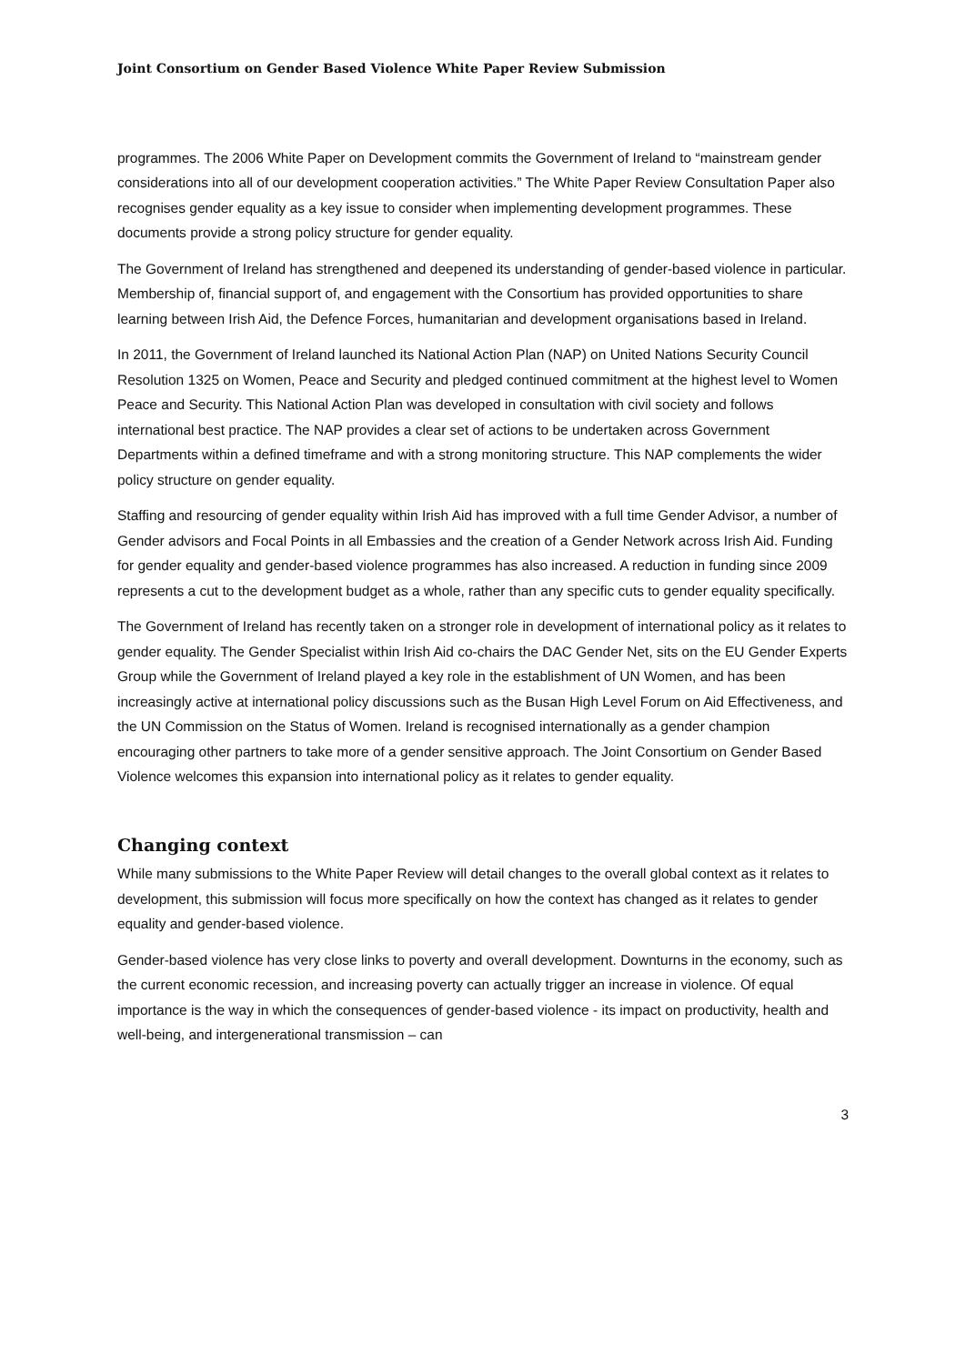Joint Consortium on Gender Based Violence White Paper Review Submission
programmes. The 2006 White Paper on Development commits the Government of Ireland to “mainstream gender considerations into all of our development cooperation activities.” The White Paper Review Consultation Paper also recognises gender equality as a key issue to consider when implementing development programmes. These documents provide a strong policy structure for gender equality.
The Government of Ireland has strengthened and deepened its understanding of gender-based violence in particular. Membership of, financial support of, and engagement with the Consortium has provided opportunities to share learning between Irish Aid, the Defence Forces, humanitarian and development organisations based in Ireland.
In 2011, the Government of Ireland launched its National Action Plan (NAP) on United Nations Security Council Resolution 1325 on Women, Peace and Security and pledged continued commitment at the highest level to Women Peace and Security. This National Action Plan was developed in consultation with civil society and follows international best practice. The NAP provides a clear set of actions to be undertaken across Government Departments within a defined timeframe and with a strong monitoring structure. This NAP complements the wider policy structure on gender equality.
Staffing and resourcing of gender equality within Irish Aid has improved with a full time Gender Advisor, a number of Gender advisors and Focal Points in all Embassies and the creation of a Gender Network across Irish Aid. Funding for gender equality and gender-based violence programmes has also increased. A reduction in funding since 2009 represents a cut to the development budget as a whole, rather than any specific cuts to gender equality specifically.
The Government of Ireland has recently taken on a stronger role in development of international policy as it relates to gender equality. The Gender Specialist within Irish Aid co-chairs the DAC Gender Net, sits on the EU Gender Experts Group while the Government of Ireland played a key role in the establishment of UN Women, and has been increasingly active at international policy discussions such as the Busan High Level Forum on Aid Effectiveness, and the UN Commission on the Status of Women. Ireland is recognised internationally as a gender champion encouraging other partners to take more of a gender sensitive approach. The Joint Consortium on Gender Based Violence welcomes this expansion into international policy as it relates to gender equality.
Changing context
While many submissions to the White Paper Review will detail changes to the overall global context as it relates to development, this submission will focus more specifically on how the context has changed as it relates to gender equality and gender-based violence.
Gender-based violence has very close links to poverty and overall development. Downturns in the economy, such as the current economic recession, and increasing poverty can actually trigger an increase in violence. Of equal importance is the way in which the consequences of gender-based violence - its impact on productivity, health and well-being, and intergenerational transmission – can
3